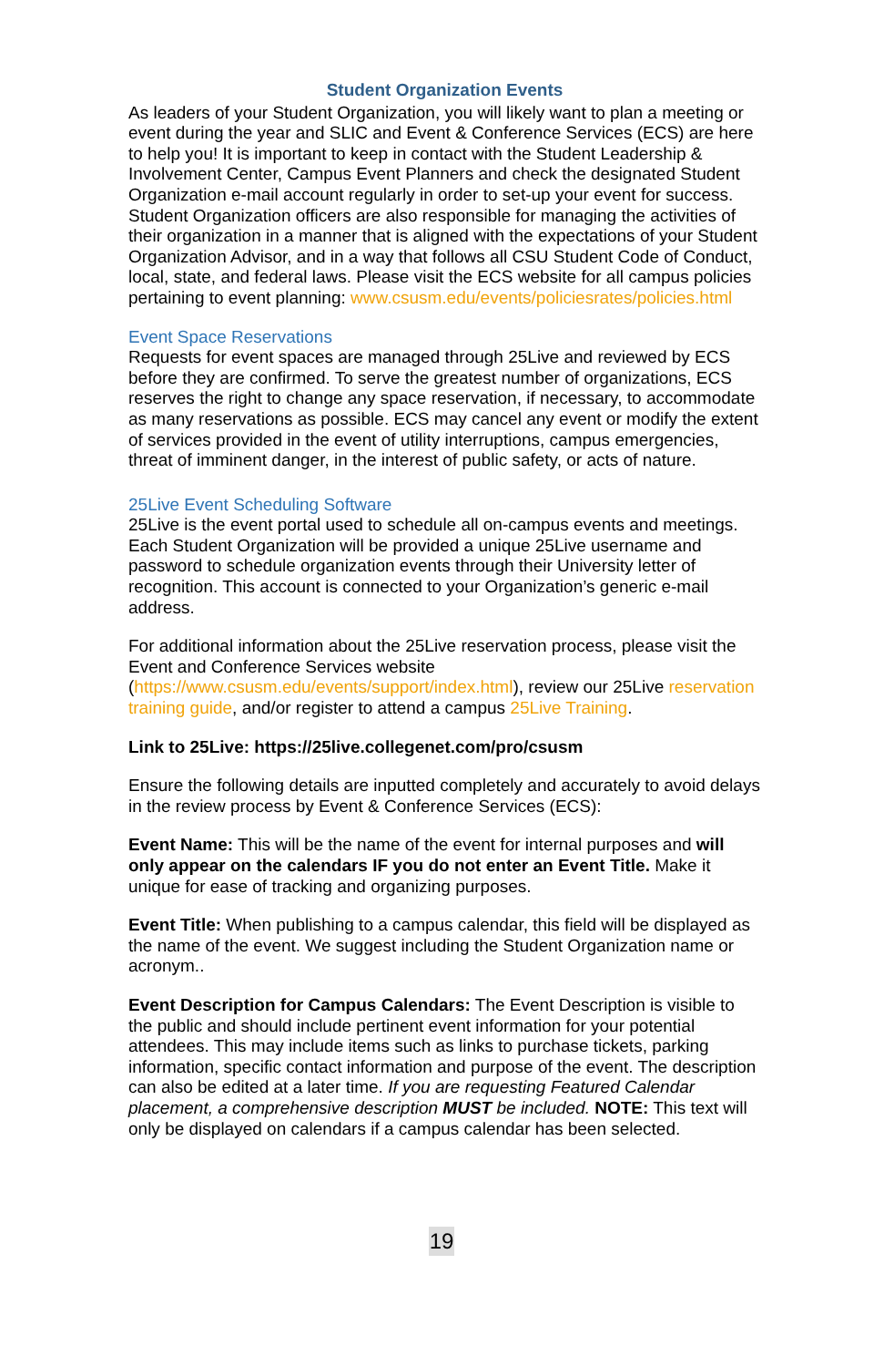Student Organization Events
As leaders of your Student Organization, you will likely want to plan a meeting or event during the year and SLIC and Event & Conference Services (ECS) are here to help you! It is important to keep in contact with the Student Leadership & Involvement Center, Campus Event Planners and check the designated Student Organization e-mail account regularly in order to set-up your event for success. Student Organization officers are also responsible for managing the activities of their organization in a manner that is aligned with the expectations of your Student Organization Advisor, and in a way that follows all CSU Student Code of Conduct, local, state, and federal laws. Please visit the ECS website for all campus policies pertaining to event planning: www.csusm.edu/events/policiesrates/policies.html
Event Space Reservations
Requests for event spaces are managed through 25Live and reviewed by ECS before they are confirmed. To serve the greatest number of organizations, ECS reserves the right to change any space reservation, if necessary, to accommodate as many reservations as possible. ECS may cancel any event or modify the extent of services provided in the event of utility interruptions, campus emergencies, threat of imminent danger, in the interest of public safety, or acts of nature.
25Live Event Scheduling Software
25Live is the event portal used to schedule all on-campus events and meetings. Each Student Organization will be provided a unique 25Live username and password to schedule organization events through their University letter of recognition. This account is connected to your Organization’s generic e-mail address.
For additional information about the 25Live reservation process, please visit the Event and Conference Services website (https://www.csusm.edu/events/support/index.html), review our 25Live reservation training guide, and/or register to attend a campus 25Live Training.
Link to 25Live: https://25live.collegenet.com/pro/csusm
Ensure the following details are inputted completely and accurately to avoid delays in the review process by Event & Conference Services (ECS):
Event Name: This will be the name of the event for internal purposes and will only appear on the calendars IF you do not enter an Event Title. Make it unique for ease of tracking and organizing purposes.
Event Title: When publishing to a campus calendar, this field will be displayed as the name of the event. We suggest including the Student Organization name or acronym..
Event Description for Campus Calendars: The Event Description is visible to the public and should include pertinent event information for your potential attendees. This may include items such as links to purchase tickets, parking information, specific contact information and purpose of the event. The description can also be edited at a later time. If you are requesting Featured Calendar placement, a comprehensive description MUST be included. NOTE: This text will only be displayed on calendars if a campus calendar has been selected.
19